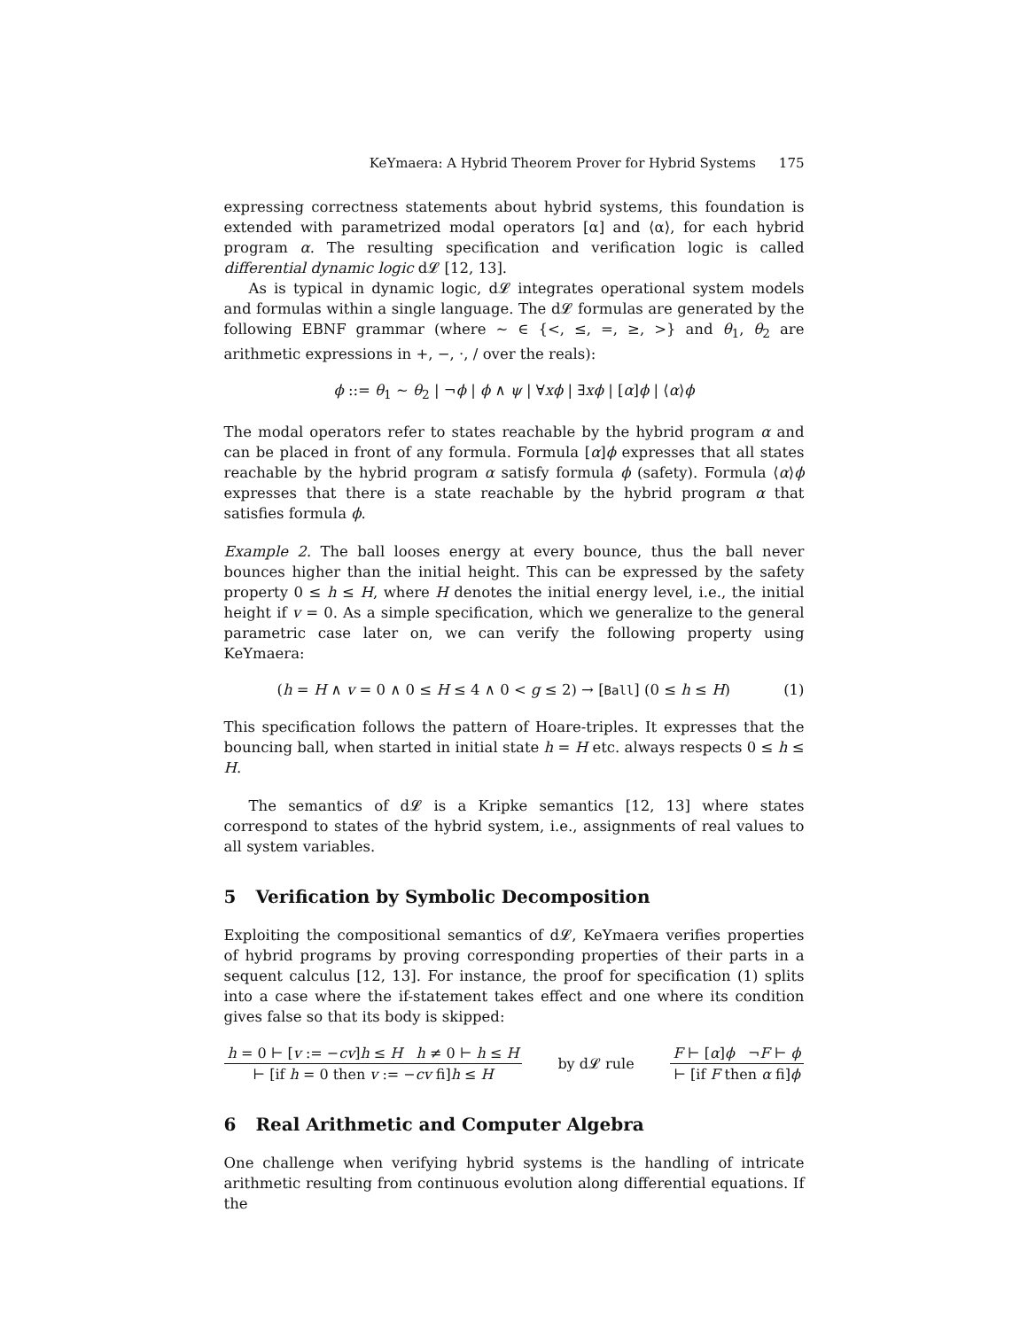KeYmaera: A Hybrid Theorem Prover for Hybrid Systems 175
expressing correctness statements about hybrid systems, this foundation is extended with parametrized modal operators [α] and ⟨α⟩, for each hybrid program α. The resulting specification and verification logic is called differential dynamic logic d𝓛 [12, 13].
As is typical in dynamic logic, d𝓛 integrates operational system models and formulas within a single language. The d𝓛 formulas are generated by the following EBNF grammar (where ∼ ∈ {<, ≤, =, ≥, >} and θ<sub>1</sub>, θ<sub>2</sub> are arithmetic expressions in +, −, ·, / over the reals):
ϕ ::= θ<sub>1</sub> ∼ θ<sub>2</sub> | ¬ϕ | ϕ ∧ ψ | ∀xϕ | ∃xϕ | [α]ϕ | ⟨α⟩ϕ
The modal operators refer to states reachable by the hybrid program α and can be placed in front of any formula. Formula [α]ϕ expresses that all states reachable by the hybrid program α satisfy formula ϕ (safety). Formula ⟨α⟩ϕ expresses that there is a state reachable by the hybrid program α that satisfies formula ϕ.
Example 2. The ball looses energy at every bounce, thus the ball never bounces higher than the initial height. This can be expressed by the safety property 0 ≤ h ≤ H, where H denotes the initial energy level, i.e., the initial height if v = 0. As a simple specification, which we generalize to the general parametric case later on, we can verify the following property using KeYmaera:
(h = H ∧ v = 0 ∧ 0 ≤ H ≤ 4 ∧ 0 < g ≤ 2) → [Ball] (0 ≤ h ≤ H) (1)
This specification follows the pattern of Hoare-triples. It expresses that the bouncing ball, when started in initial state h = H etc. always respects 0 ≤ h ≤ H.
The semantics of d𝓛 is a Kripke semantics [12, 13] where states correspond to states of the hybrid system, i.e., assignments of real values to all system variables.
5 Verification by Symbolic Decomposition
Exploiting the compositional semantics of d𝓛, KeYmaera verifies properties of hybrid programs by proving corresponding properties of their parts in a sequent calculus [12, 13]. For instance, the proof for specification (1) splits into a case where the if-statement takes effect and one where its condition gives false so that its body is skipped:
h = 0 ⊢ [v := −cv]h ≤ H h ≠ 0 ⊢ h ≤ H
⊢ [if h = 0 then v := −cv fi]h ≤ H
by d𝓛 rule
F ⊢ [α]ϕ ¬F ⊢ ϕ
⊢ [if F then α fi]ϕ
6 Real Arithmetic and Computer Algebra
One challenge when verifying hybrid systems is the handling of intricate arithmetic resulting from continuous evolution along differential equations. If the